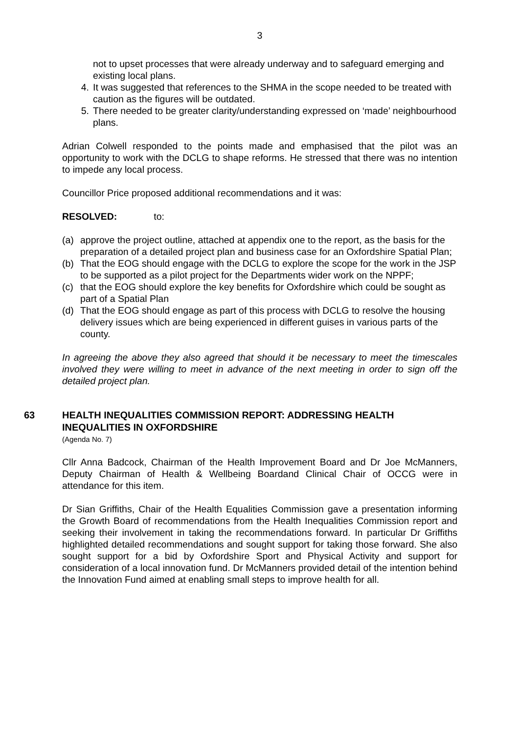3
not to upset processes that were already underway and to safeguard emerging and existing local plans.
4. It was suggested that references to the SHMA in the scope needed to be treated with caution as the figures will be outdated.
5. There needed to be greater clarity/understanding expressed on ‘made’ neighbourhood plans.
Adrian Colwell responded to the points made and emphasised that the pilot was an opportunity to work with the DCLG to shape reforms. He stressed that there was no intention to impede any local process.
Councillor Price proposed additional recommendations and it was:
RESOLVED: to:
(a) approve the project outline, attached at appendix one to the report, as the basis for the preparation of a detailed project plan and business case for an Oxfordshire Spatial Plan;
(b) That the EOG should engage with the DCLG to explore the scope for the work in the JSP to be supported as a pilot project for the Departments wider work on the NPPF;
(c) that the EOG should explore the key benefits for Oxfordshire which could be sought as part of a Spatial Plan
(d) That the EOG should engage as part of this process with DCLG to resolve the housing delivery issues which are being experienced in different guises in various parts of the county.
In agreeing the above they also agreed that should it be necessary to meet the timescales involved they were willing to meet in advance of the next meeting in order to sign off the detailed project plan.
63 HEALTH INEQUALITIES COMMISSION REPORT: ADDRESSING HEALTH INEQUALITIES IN OXFORDSHIRE
(Agenda No. 7)
Cllr Anna Badcock, Chairman of the Health Improvement Board and Dr Joe McManners, Deputy Chairman of Health & Wellbeing Boardand Clinical Chair of OCCG were in attendance for this item.
Dr Sian Griffiths, Chair of the Health Equalities Commission gave a presentation informing the Growth Board of recommendations from the Health Inequalities Commission report and seeking their involvement in taking the recommendations forward. In particular Dr Griffiths highlighted detailed recommendations and sought support for taking those forward. She also sought support for a bid by Oxfordshire Sport and Physical Activity and support for consideration of a local innovation fund. Dr McManners provided detail of the intention behind the Innovation Fund aimed at enabling small steps to improve health for all.